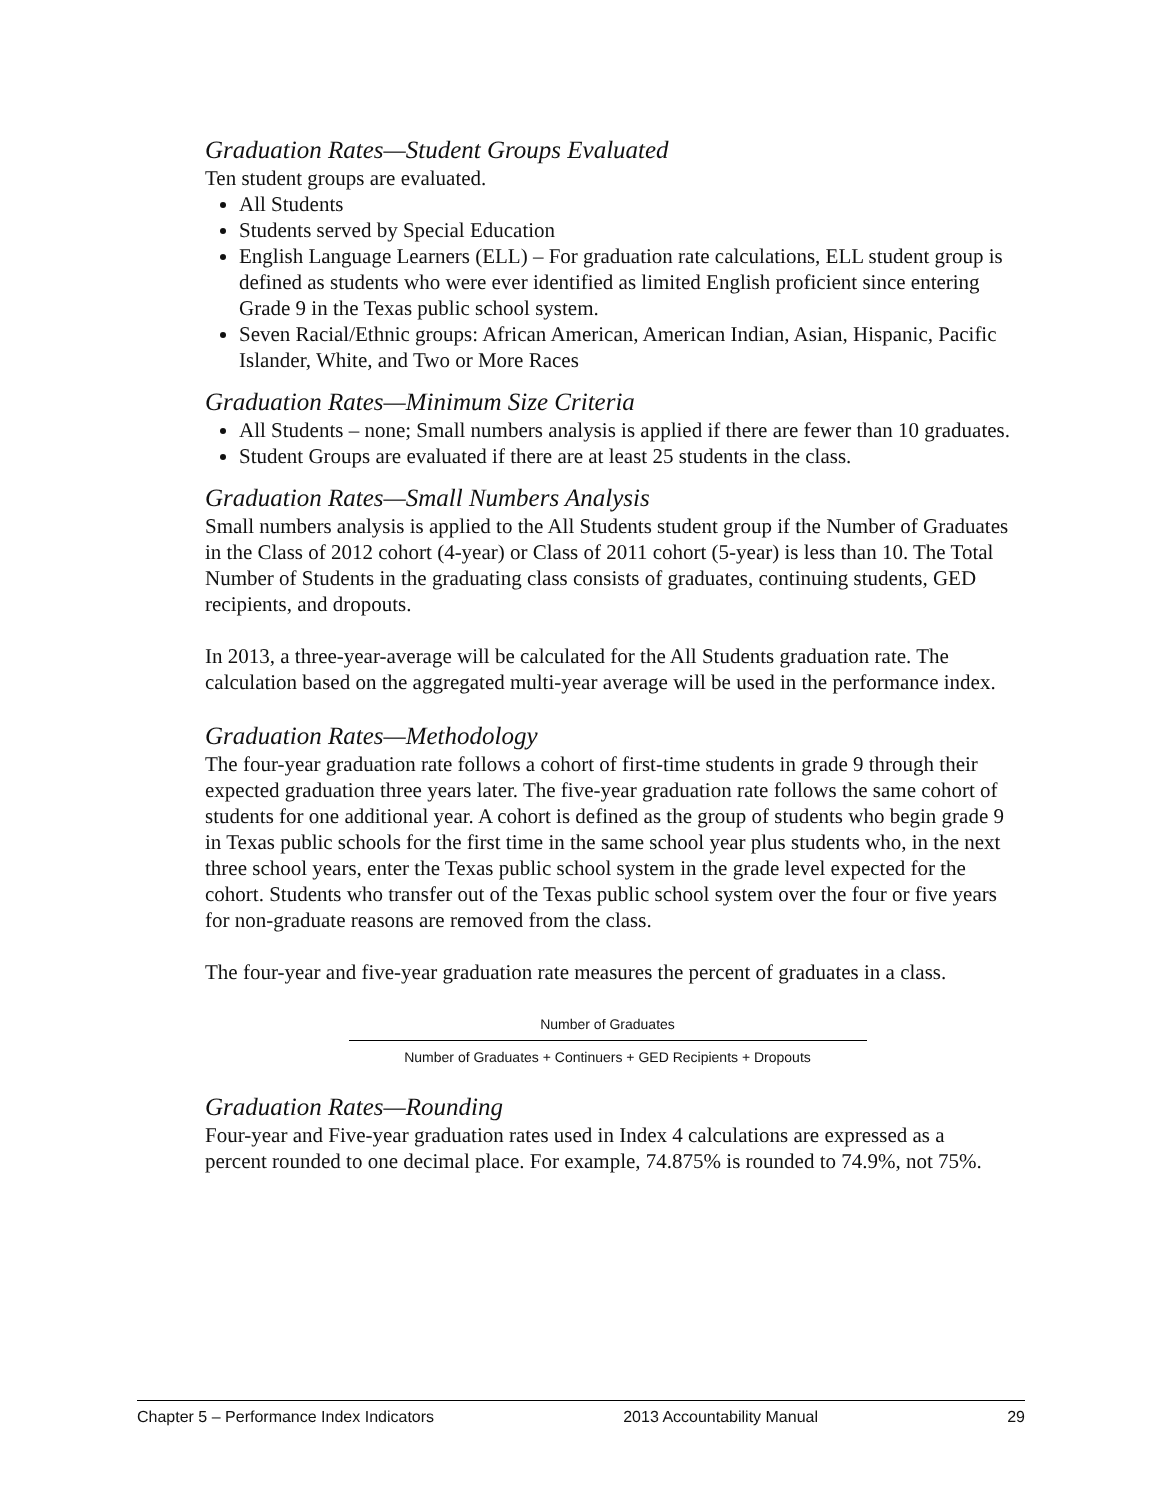Graduation Rates—Student Groups Evaluated
Ten student groups are evaluated.
All Students
Students served by Special Education
English Language Learners (ELL) – For graduation rate calculations, ELL student group is defined as students who were ever identified as limited English proficient since entering Grade 9 in the Texas public school system.
Seven Racial/Ethnic groups: African American, American Indian, Asian, Hispanic, Pacific Islander, White, and Two or More Races
Graduation Rates—Minimum Size Criteria
All Students – none; Small numbers analysis is applied if there are fewer than 10 graduates.
Student Groups are evaluated if there are at least 25 students in the class.
Graduation Rates—Small Numbers Analysis
Small numbers analysis is applied to the All Students student group if the Number of Graduates in the Class of 2012 cohort (4-year) or Class of 2011 cohort (5-year) is less than 10. The Total Number of Students in the graduating class consists of graduates, continuing students, GED recipients, and dropouts.
In 2013, a three-year-average will be calculated for the All Students graduation rate. The calculation based on the aggregated multi-year average will be used in the performance index.
Graduation Rates—Methodology
The four-year graduation rate follows a cohort of first-time students in grade 9 through their expected graduation three years later. The five-year graduation rate follows the same cohort of students for one additional year. A cohort is defined as the group of students who begin grade 9 in Texas public schools for the first time in the same school year plus students who, in the next three school years, enter the Texas public school system in the grade level expected for the cohort. Students who transfer out of the Texas public school system over the four or five years for non-graduate reasons are removed from the class.
The four-year and five-year graduation rate measures the percent of graduates in a class.
Number of Graduates
Number of Graduates + Continuers + GED Recipients + Dropouts
Graduation Rates—Rounding
Four-year and Five-year graduation rates used in Index 4 calculations are expressed as a percent rounded to one decimal place. For example, 74.875% is rounded to 74.9%, not 75%.
Chapter 5 – Performance Index Indicators 2013 Accountability Manual 29